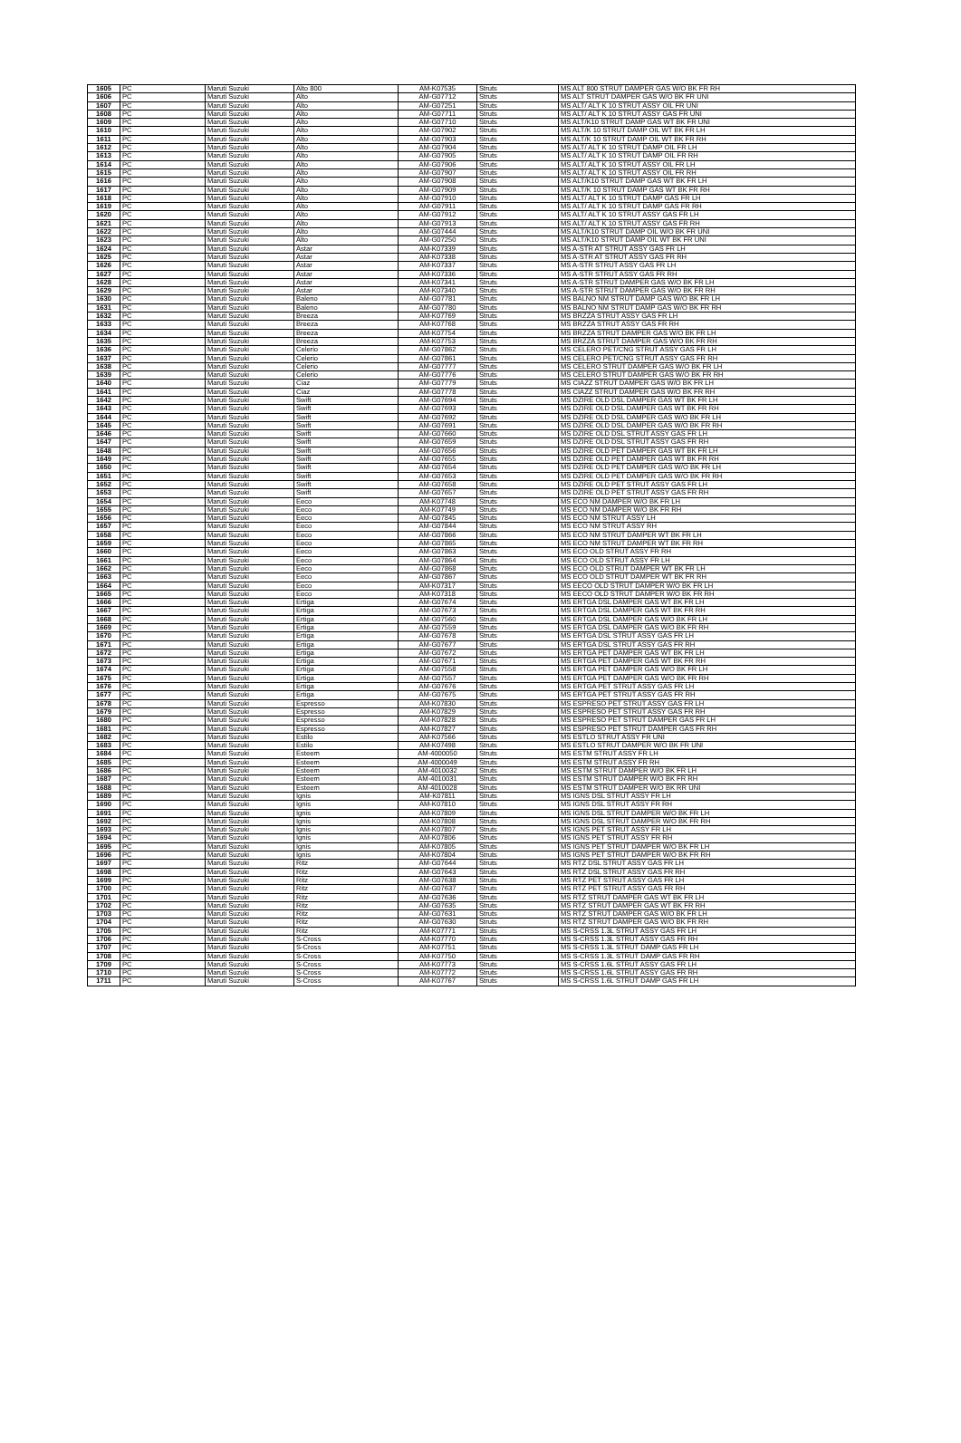| 1605 | PC | Maruti Suzuki | Alto 800 | AM-K07535 | Struts | MS ALT 800 STRUT DAMPER GAS W/O BK FR RH |
| 1606 | PC | Maruti Suzuki | Alto | AM-G07712 | Struts | MS ALT STRUT DAMPER GAS W/O BK FR UNI |
| 1607 | PC | Maruti Suzuki | Alto | AM-G07251 | Struts | MS ALT/ ALT K 10 STRUT ASSY OIL FR UNI |
| 1608 | PC | Maruti Suzuki | Alto | AM-G07711 | Struts | MS ALT/ ALT K 10 STRUT ASSY GAS FR UNI |
| 1609 | PC | Maruti Suzuki | Alto | AM-G07710 | Struts | MS ALT/K10 STRUT DAMP GAS WT BK FR UNI |
| 1610 | PC | Maruti Suzuki | Alto | AM-G07902 | Struts | MS ALT/K 10 STRUT DAMP OIL WT BK FR LH |
| 1611 | PC | Maruti Suzuki | Alto | AM-G07903 | Struts | MS ALT/K 10 STRUT DAMP OIL WT BK FR RH |
| 1612 | PC | Maruti Suzuki | Alto | AM-G07904 | Struts | MS ALT/ ALT K 10 STRUT DAMP OIL FR LH |
| 1613 | PC | Maruti Suzuki | Alto | AM-G07905 | Struts | MS ALT/ ALT K 10 STRUT DAMP OIL FR RH |
| 1614 | PC | Maruti Suzuki | Alto | AM-G07906 | Struts | MS ALT/ ALT K 10 STRUT ASSY OIL FR LH |
| 1615 | PC | Maruti Suzuki | Alto | AM-G07907 | Struts | MS ALT/ ALT K 10 STRUT ASSY OIL FR RH |
| 1616 | PC | Maruti Suzuki | Alto | AM-G07908 | Struts | MS ALT/K10 STRUT DAMP GAS WT BK FR LH |
| 1617 | PC | Maruti Suzuki | Alto | AM-G07909 | Struts | MS ALT/K 10 STRUT DAMP GAS WT BK FR RH |
| 1618 | PC | Maruti Suzuki | Alto | AM-G07910 | Struts | MS ALT/ ALT K 10 STRUT DAMP GAS FR LH |
| 1619 | PC | Maruti Suzuki | Alto | AM-G07911 | Struts | MS ALT/ ALT K 10 STRUT DAMP GAS FR RH |
| 1620 | PC | Maruti Suzuki | Alto | AM-G07912 | Struts | MS ALT/ ALT K 10 STRUT ASSY GAS FR LH |
| 1621 | PC | Maruti Suzuki | Alto | AM-G07913 | Struts | MS ALT/ ALT K 10 STRUT ASSY GAS FR RH |
| 1622 | PC | Maruti Suzuki | Alto | AM-G07444 | Struts | MS ALT/K10 STRUT DAMP OIL W/O BK FR UNI |
| 1623 | PC | Maruti Suzuki | Alto | AM-G07250 | Struts | MS ALT/K10 STRUT DAMP OIL WT BK FR UNI |
| 1624 | PC | Maruti Suzuki | Astar | AM-K07339 | Struts | MS A-STR AT STRUT ASSY GAS FR LH |
| 1625 | PC | Maruti Suzuki | Astar | AM-K07338 | Struts | MS A-STR AT STRUT ASSY GAS FR RH |
| 1626 | PC | Maruti Suzuki | Astar | AM-K07337 | Struts | MS A-STR STRUT ASSY GAS FR LH |
| 1627 | PC | Maruti Suzuki | Astar | AM-K07336 | Struts | MS A-STR STRUT ASSY GAS FR RH |
| 1628 | PC | Maruti Suzuki | Astar | AM-K07341 | Struts | MS A-STR STRUT DAMPER GAS W/O BK FR LH |
| 1629 | PC | Maruti Suzuki | Astar | AM-K07340 | Struts | MS A-STR STRUT DAMPER GAS W/O BK FR RH |
| 1630 | PC | Maruti Suzuki | Baleno | AM-G07781 | Struts | MS BALNO NM STRUT DAMP GAS W/O BK FR LH |
| 1631 | PC | Maruti Suzuki | Baleno | AM-G07780 | Struts | MS BALNO NM STRUT DAMP GAS W/O BK FR RH |
| 1632 | PC | Maruti Suzuki | Breeza | AM-K07769 | Struts | MS BRZZA STRUT ASSY GAS FR LH |
| 1633 | PC | Maruti Suzuki | Breeza | AM-K07768 | Struts | MS BRZZA STRUT ASSY GAS FR RH |
| 1634 | PC | Maruti Suzuki | Breeza | AM-K07754 | Struts | MS BRZZA STRUT DAMPER GAS W/O BK FR LH |
| 1635 | PC | Maruti Suzuki | Breeza | AM-K07753 | Struts | MS BRZZA STRUT DAMPER GAS W/O BK FR RH |
| 1636 | PC | Maruti Suzuki | Celerio | AM-G07862 | Struts | MS CELERO PET/CNG STRUT ASSY GAS FR LH |
| 1637 | PC | Maruti Suzuki | Celerio | AM-G07861 | Struts | MS CELERO PET/CNG STRUT ASSY GAS FR RH |
| 1638 | PC | Maruti Suzuki | Celerio | AM-G07777 | Struts | MS CELERO STRUT DAMPER GAS W/O BK FR LH |
| 1639 | PC | Maruti Suzuki | Celerio | AM-G07776 | Struts | MS CELERO STRUT DAMPER GAS W/O BK FR RH |
| 1640 | PC | Maruti Suzuki | Ciaz | AM-G07779 | Struts | MS CIAZZ STRUT DAMPER GAS W/O BK FR LH |
| 1641 | PC | Maruti Suzuki | Ciaz | AM-G07778 | Struts | MS CIAZZ STRUT DAMPER GAS W/O BK FR RH |
| 1642 | PC | Maruti Suzuki | Swift | AM-G07694 | Struts | MS DZIRE OLD DSL DAMPER GAS WT BK FR LH |
| 1643 | PC | Maruti Suzuki | Swift | AM-G07693 | Struts | MS DZIRE OLD DSL DAMPER GAS WT BK FR RH |
| 1644 | PC | Maruti Suzuki | Swift | AM-G07692 | Struts | MS DZIRE OLD DSL DAMPER GAS W/O BK FR LH |
| 1645 | PC | Maruti Suzuki | Swift | AM-G07691 | Struts | MS DZIRE OLD DSL DAMPER GAS W/O BK FR RH |
| 1646 | PC | Maruti Suzuki | Swift | AM-G07660 | Struts | MS DZIRE OLD DSL STRUT ASSY GAS FR LH |
| 1647 | PC | Maruti Suzuki | Swift | AM-G07659 | Struts | MS DZIRE OLD DSL STRUT ASSY GAS FR RH |
| 1648 | PC | Maruti Suzuki | Swift | AM-G07656 | Struts | MS DZIRE OLD PET DAMPER GAS WT BK FR LH |
| 1649 | PC | Maruti Suzuki | Swift | AM-G07655 | Struts | MS DZIRE OLD PET DAMPER GAS WT BK FR RH |
| 1650 | PC | Maruti Suzuki | Swift | AM-G07654 | Struts | MS DZIRE OLD PET DAMPER GAS W/O BK FR LH |
| 1651 | PC | Maruti Suzuki | Swift | AM-G07653 | Struts | MS DZIRE OLD PET DAMPER GAS W/O BK FR RH |
| 1652 | PC | Maruti Suzuki | Swift | AM-G07658 | Struts | MS DZIRE OLD PET STRUT ASSY GAS FR LH |
| 1653 | PC | Maruti Suzuki | Swift | AM-G07657 | Struts | MS DZIRE OLD PET STRUT ASSY GAS FR RH |
| 1654 | PC | Maruti Suzuki | Eeco | AM-K07748 | Struts | MS ECO NM DAMPER W/O BK FR LH |
| 1655 | PC | Maruti Suzuki | Eeco | AM-K07749 | Struts | MS ECO NM DAMPER W/O BK FR RH |
| 1656 | PC | Maruti Suzuki | Eeco | AM-G07845 | Struts | MS ECO NM STRUT ASSY LH |
| 1657 | PC | Maruti Suzuki | Eeco | AM-G07844 | Struts | MS ECO NM STRUT ASSY RH |
| 1658 | PC | Maruti Suzuki | Eeco | AM-G07866 | Struts | MS ECO NM STRUT DAMPER WT BK FR LH |
| 1659 | PC | Maruti Suzuki | Eeco | AM-G07865 | Struts | MS ECO NM STRUT DAMPER WT BK FR RH |
| 1660 | PC | Maruti Suzuki | Eeco | AM-G07863 | Struts | MS ECO OLD STRUT ASSY FR RH |
| 1661 | PC | Maruti Suzuki | Eeco | AM-G07864 | Struts | MS ECO OLD STRUT ASSY FR LH |
| 1662 | PC | Maruti Suzuki | Eeco | AM-G07868 | Struts | MS ECO OLD STRUT DAMPER WT BK FR LH |
| 1663 | PC | Maruti Suzuki | Eeco | AM-G07867 | Struts | MS ECO OLD STRUT DAMPER WT BK FR RH |
| 1664 | PC | Maruti Suzuki | Eeco | AM-K07317 | Struts | MS EECO OLD STRUT DAMPER W/O BK FR LH |
| 1665 | PC | Maruti Suzuki | Eeco | AM-K07318 | Struts | MS EECO OLD STRUT DAMPER W/O BK FR RH |
| 1666 | PC | Maruti Suzuki | Ertiga | AM-G07674 | Struts | MS ERTGA DSL DAMPER GAS WT BK FR LH |
| 1667 | PC | Maruti Suzuki | Ertiga | AM-G07673 | Struts | MS ERTGA DSL DAMPER GAS WT BK FR RH |
| 1668 | PC | Maruti Suzuki | Ertiga | AM-G07560 | Struts | MS ERTGA DSL DAMPER GAS W/O BK FR LH |
| 1669 | PC | Maruti Suzuki | Ertiga | AM-G07559 | Struts | MS ERTGA DSL DAMPER GAS W/O BK FR RH |
| 1670 | PC | Maruti Suzuki | Ertiga | AM-G07678 | Struts | MS ERTGA DSL STRUT ASSY GAS FR LH |
| 1671 | PC | Maruti Suzuki | Ertiga | AM-G07677 | Struts | MS ERTGA DSL STRUT ASSY GAS FR RH |
| 1672 | PC | Maruti Suzuki | Ertiga | AM-G07672 | Struts | MS ERTGA PET DAMPER GAS WT BK FR LH |
| 1673 | PC | Maruti Suzuki | Ertiga | AM-G07671 | Struts | MS ERTGA PET DAMPER GAS WT BK FR RH |
| 1674 | PC | Maruti Suzuki | Ertiga | AM-G07558 | Struts | MS ERTGA PET DAMPER GAS W/O BK FR LH |
| 1675 | PC | Maruti Suzuki | Ertiga | AM-G07557 | Struts | MS ERTGA PET DAMPER GAS W/O BK FR RH |
| 1676 | PC | Maruti Suzuki | Ertiga | AM-G07676 | Struts | MS ERTGA PET STRUT ASSY GAS FR LH |
| 1677 | PC | Maruti Suzuki | Ertiga | AM-G07675 | Struts | MS ERTGA PET STRUT ASSY GAS FR RH |
| 1678 | PC | Maruti Suzuki | Espresso | AM-K07830 | Struts | MS ESPRESO PET STRUT ASSY GAS FR LH |
| 1679 | PC | Maruti Suzuki | Espresso | AM-K07829 | Struts | MS ESPRESO PET STRUT ASSY GAS FR RH |
| 1680 | PC | Maruti Suzuki | Espresso | AM-K07828 | Struts | MS ESPRESO PET STRUT DAMPER GAS FR LH |
| 1681 | PC | Maruti Suzuki | Espresso | AM-K07827 | Struts | MS ESPRESO PET STRUT DAMPER GAS FR RH |
| 1682 | PC | Maruti Suzuki | Estilo | AM-K07566 | Struts | MS ESTLO STRUT ASSY FR UNI |
| 1683 | PC | Maruti Suzuki | Estilo | AM-K07498 | Struts | MS ESTLO STRUT DAMPER W/O BK FR UNI |
| 1684 | PC | Maruti Suzuki | Esteem | AM-4000050 | Struts | MS ESTM STRUT ASSY FR LH |
| 1685 | PC | Maruti Suzuki | Esteem | AM-4000049 | Struts | MS ESTM STRUT ASSY FR RH |
| 1686 | PC | Maruti Suzuki | Esteem | AM-4010032 | Struts | MS ESTM STRUT DAMPER W/O BK FR LH |
| 1687 | PC | Maruti Suzuki | Esteem | AM-4010031 | Struts | MS ESTM STRUT DAMPER W/O BK FR RH |
| 1688 | PC | Maruti Suzuki | Esteem | AM-4010028 | Struts | MS ESTM STRUT DAMPER W/O BK RR UNI |
| 1689 | PC | Maruti Suzuki | Ignis | AM-K07811 | Struts | MS IGNS DSL STRUT ASSY FR LH |
| 1690 | PC | Maruti Suzuki | Ignis | AM-K07810 | Struts | MS IGNS DSL STRUT ASSY FR RH |
| 1691 | PC | Maruti Suzuki | Ignis | AM-K07809 | Struts | MS IGNS DSL STRUT DAMPER W/O BK FR LH |
| 1692 | PC | Maruti Suzuki | Ignis | AM-K07808 | Struts | MS IGNS DSL STRUT DAMPER W/O BK FR RH |
| 1693 | PC | Maruti Suzuki | Ignis | AM-K07807 | Struts | MS IGNS PET STRUT ASSY FR LH |
| 1694 | PC | Maruti Suzuki | Ignis | AM-K07806 | Struts | MS IGNS PET STRUT ASSY FR RH |
| 1695 | PC | Maruti Suzuki | Ignis | AM-K07805 | Struts | MS IGNS PET STRUT DAMPER W/O BK FR LH |
| 1696 | PC | Maruti Suzuki | Ignis | AM-K07804 | Struts | MS IGNS PET STRUT DAMPER W/O BK FR RH |
| 1697 | PC | Maruti Suzuki | Ritz | AM-G07644 | Struts | MS RTZ DSL STRUT ASSY GAS FR LH |
| 1698 | PC | Maruti Suzuki | Ritz | AM-G07643 | Struts | MS RTZ DSL STRUT ASSY GAS FR RH |
| 1699 | PC | Maruti Suzuki | Ritz | AM-G07638 | Struts | MS RTZ PET STRUT ASSY GAS FR LH |
| 1700 | PC | Maruti Suzuki | Ritz | AM-G07637 | Struts | MS RTZ PET STRUT ASSY GAS FR RH |
| 1701 | PC | Maruti Suzuki | Ritz | AM-G07636 | Struts | MS RTZ STRUT DAMPER GAS WT BK FR LH |
| 1702 | PC | Maruti Suzuki | Ritz | AM-G07635 | Struts | MS RTZ STRUT DAMPER GAS WT BK FR RH |
| 1703 | PC | Maruti Suzuki | Ritz | AM-G07631 | Struts | MS RTZ STRUT DAMPER GAS W/O BK FR LH |
| 1704 | PC | Maruti Suzuki | Ritz | AM-G07630 | Struts | MS RTZ STRUT DAMPER GAS W/O BK FR RH |
| 1705 | PC | Maruti Suzuki | Ritz | AM-K07771 | Struts | MS S-CRSS 1.3L STRUT ASSY GAS FR LH |
| 1706 | PC | Maruti Suzuki | S-Cross | AM-K07770 | Struts | MS S-CRSS 1.3L STRUT ASSY GAS FR RH |
| 1707 | PC | Maruti Suzuki | S-Cross | AM-K07751 | Struts | MS S-CRSS 1.3L STRUT DAMP GAS FR LH |
| 1708 | PC | Maruti Suzuki | S-Cross | AM-K07750 | Struts | MS S-CRSS 1.3L STRUT DAMP GAS FR RH |
| 1709 | PC | Maruti Suzuki | S-Cross | AM-K07773 | Struts | MS S-CRSS 1.6L STRUT ASSY GAS FR LH |
| 1710 | PC | Maruti Suzuki | S-Cross | AM-K07772 | Struts | MS S-CRSS 1.6L STRUT ASSY GAS FR RH |
| 1711 | PC | Maruti Suzuki | S-Cross | AM-K07767 | Struts | MS S-CRSS 1.6L STRUT DAMP GAS FR LH |